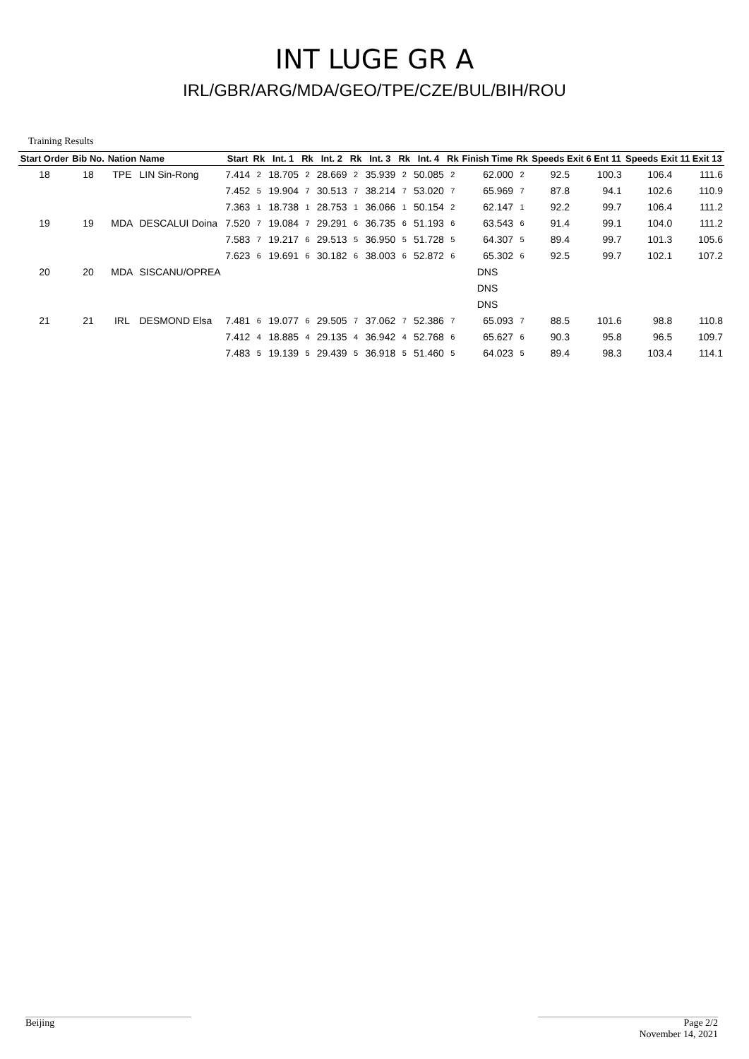INT LUGE GR A
IRL/GBR/ARG/MDA/GEO/TPE/CZE/BUL/BIH/ROU
Training Results
| Start Order | Bib No. | Nation | Name | Start | Rk | Int. 1 | Rk | Int. 2 | Rk | Int. 3 | Rk | Int. 4 | Rk | Finish Time | Rk | Speeds Exit 6 Ent 11 | | Speeds Exit 11 Exit 13 | |
| --- | --- | --- | --- | --- | --- | --- | --- | --- | --- | --- | --- | --- | --- | --- | --- | --- | --- | --- | --- |
| 18 | 18 | TPE | LIN Sin-Rong | 7.414 | 2 | 18.705 | 2 | 28.669 | 2 | 35.939 | 2 | 50.085 | 2 | 62.000 | 2 | 92.5 | 100.3 | 106.4 | 111.6 |
| | | | | 7.452 | 5 | 19.904 | 7 | 30.513 | 7 | 38.214 | 7 | 53.020 | 7 | 65.969 | 7 | 87.8 | 94.1 | 102.6 | 110.9 |
| | | | | 7.363 | 1 | 18.738 | 1 | 28.753 | 1 | 36.066 | 1 | 50.154 | 2 | 62.147 | 1 | 92.2 | 99.7 | 106.4 | 111.2 |
| 19 | 19 | MDA | DESCALUI Doina | 7.520 | 7 | 19.084 | 7 | 29.291 | 6 | 36.735 | 6 | 51.193 | 6 | 63.543 | 6 | 91.4 | 99.1 | 104.0 | 111.2 |
| | | | | 7.583 | 7 | 19.217 | 6 | 29.513 | 5 | 36.950 | 5 | 51.728 | 5 | 64.307 | 5 | 89.4 | 99.7 | 101.3 | 105.6 |
| | | | | 7.623 | 6 | 19.691 | 6 | 30.182 | 6 | 38.003 | 6 | 52.872 | 6 | 65.302 | 6 | 92.5 | 99.7 | 102.1 | 107.2 |
| 20 | 20 | MDA | SISCANU/OPREA | | | | | | | | | | | DNS | | | | | |
| | | | | | | | | | | | | | | DNS | | | | | |
| | | | | | | | | | | | | | | DNS | | | | | |
| 21 | 21 | IRL | DESMOND Elsa | 7.481 | 6 | 19.077 | 6 | 29.505 | 7 | 37.062 | 7 | 52.386 | 7 | 65.093 | 7 | 88.5 | 101.6 | 98.8 | 110.8 |
| | | | | 7.412 | 4 | 18.885 | 4 | 29.135 | 4 | 36.942 | 4 | 52.768 | 6 | 65.627 | 6 | 90.3 | 95.8 | 96.5 | 109.7 |
| | | | | 7.483 | 5 | 19.139 | 5 | 29.439 | 5 | 36.918 | 5 | 51.460 | 5 | 64.023 | 5 | 89.4 | 98.3 | 103.4 | 114.1 |
Beijing
Page 2/2
November 14, 2021